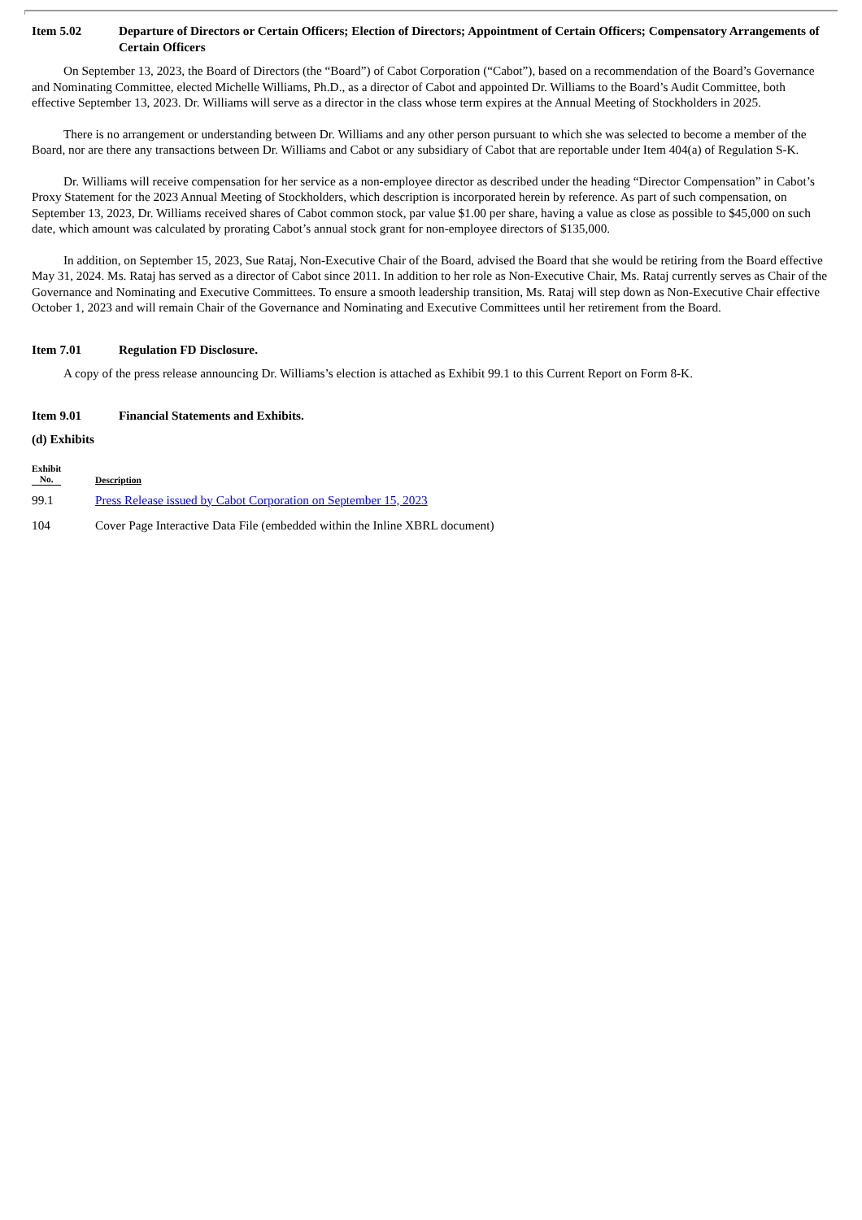Item 5.02 Departure of Directors or Certain Officers; Election of Directors; Appointment of Certain Officers; Compensatory Arrangements of Certain Officers
On September 13, 2023, the Board of Directors (the “Board”) of Cabot Corporation (“Cabot”), based on a recommendation of the Board’s Governance and Nominating Committee, elected Michelle Williams, Ph.D., as a director of Cabot and appointed Dr. Williams to the Board’s Audit Committee, both effective September 13, 2023. Dr. Williams will serve as a director in the class whose term expires at the Annual Meeting of Stockholders in 2025.
There is no arrangement or understanding between Dr. Williams and any other person pursuant to which she was selected to become a member of the Board, nor are there any transactions between Dr. Williams and Cabot or any subsidiary of Cabot that are reportable under Item 404(a) of Regulation S-K.
Dr. Williams will receive compensation for her service as a non-employee director as described under the heading “Director Compensation” in Cabot’s Proxy Statement for the 2023 Annual Meeting of Stockholders, which description is incorporated herein by reference. As part of such compensation, on September 13, 2023, Dr. Williams received shares of Cabot common stock, par value $1.00 per share, having a value as close as possible to $45,000 on such date, which amount was calculated by prorating Cabot’s annual stock grant for non-employee directors of $135,000.
In addition, on September 15, 2023, Sue Rataj, Non-Executive Chair of the Board, advised the Board that she would be retiring from the Board effective May 31, 2024. Ms. Rataj has served as a director of Cabot since 2011. In addition to her role as Non-Executive Chair, Ms. Rataj currently serves as Chair of the Governance and Nominating and Executive Committees. To ensure a smooth leadership transition, Ms. Rataj will step down as Non-Executive Chair effective October 1, 2023 and will remain Chair of the Governance and Nominating and Executive Committees until her retirement from the Board.
Item 7.01 Regulation FD Disclosure.
A copy of the press release announcing Dr. Williams’s election is attached as Exhibit 99.1 to this Current Report on Form 8-K.
Item 9.01 Financial Statements and Exhibits.
(d) Exhibits
| Exhibit No. | Description |
| --- | --- |
| 99.1 | Press Release issued by Cabot Corporation on September 15, 2023 |
| 104 | Cover Page Interactive Data File (embedded within the Inline XBRL document) |